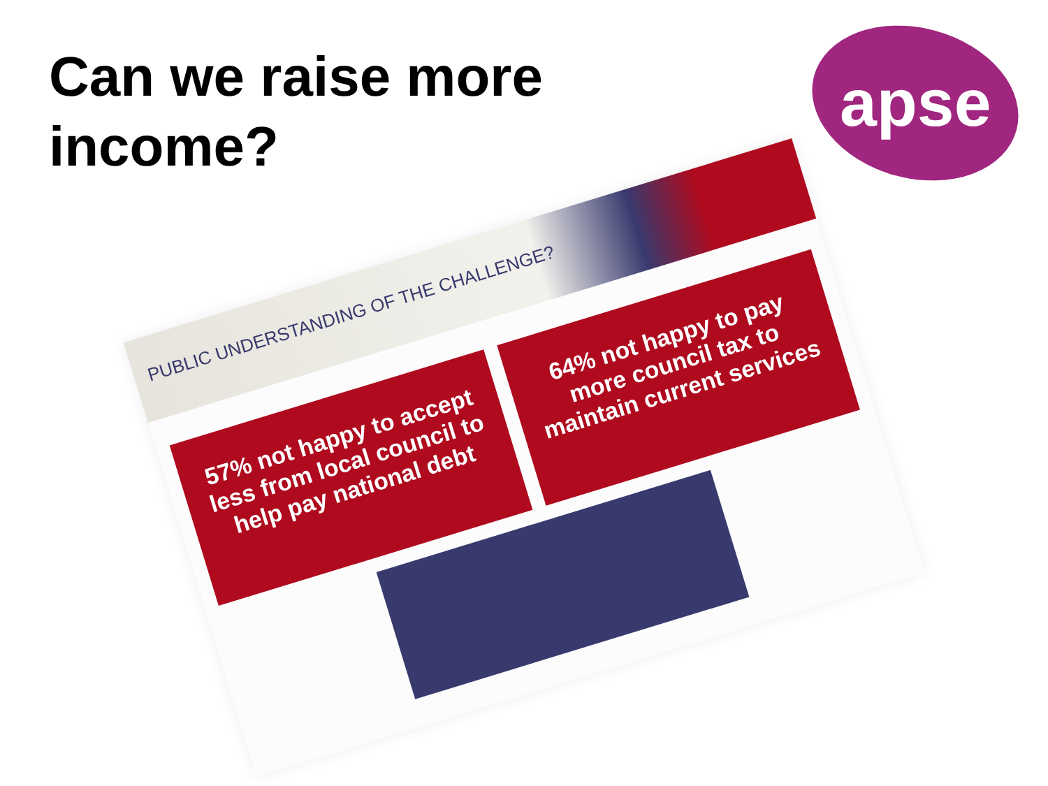Can we raise more
income?
apse
PUBLIC UNDERSTANDING OF THE CHALLENGE?
57% not happy to accept less from local council to help pay national debt
64% not happy to pay more council tax to maintain current services